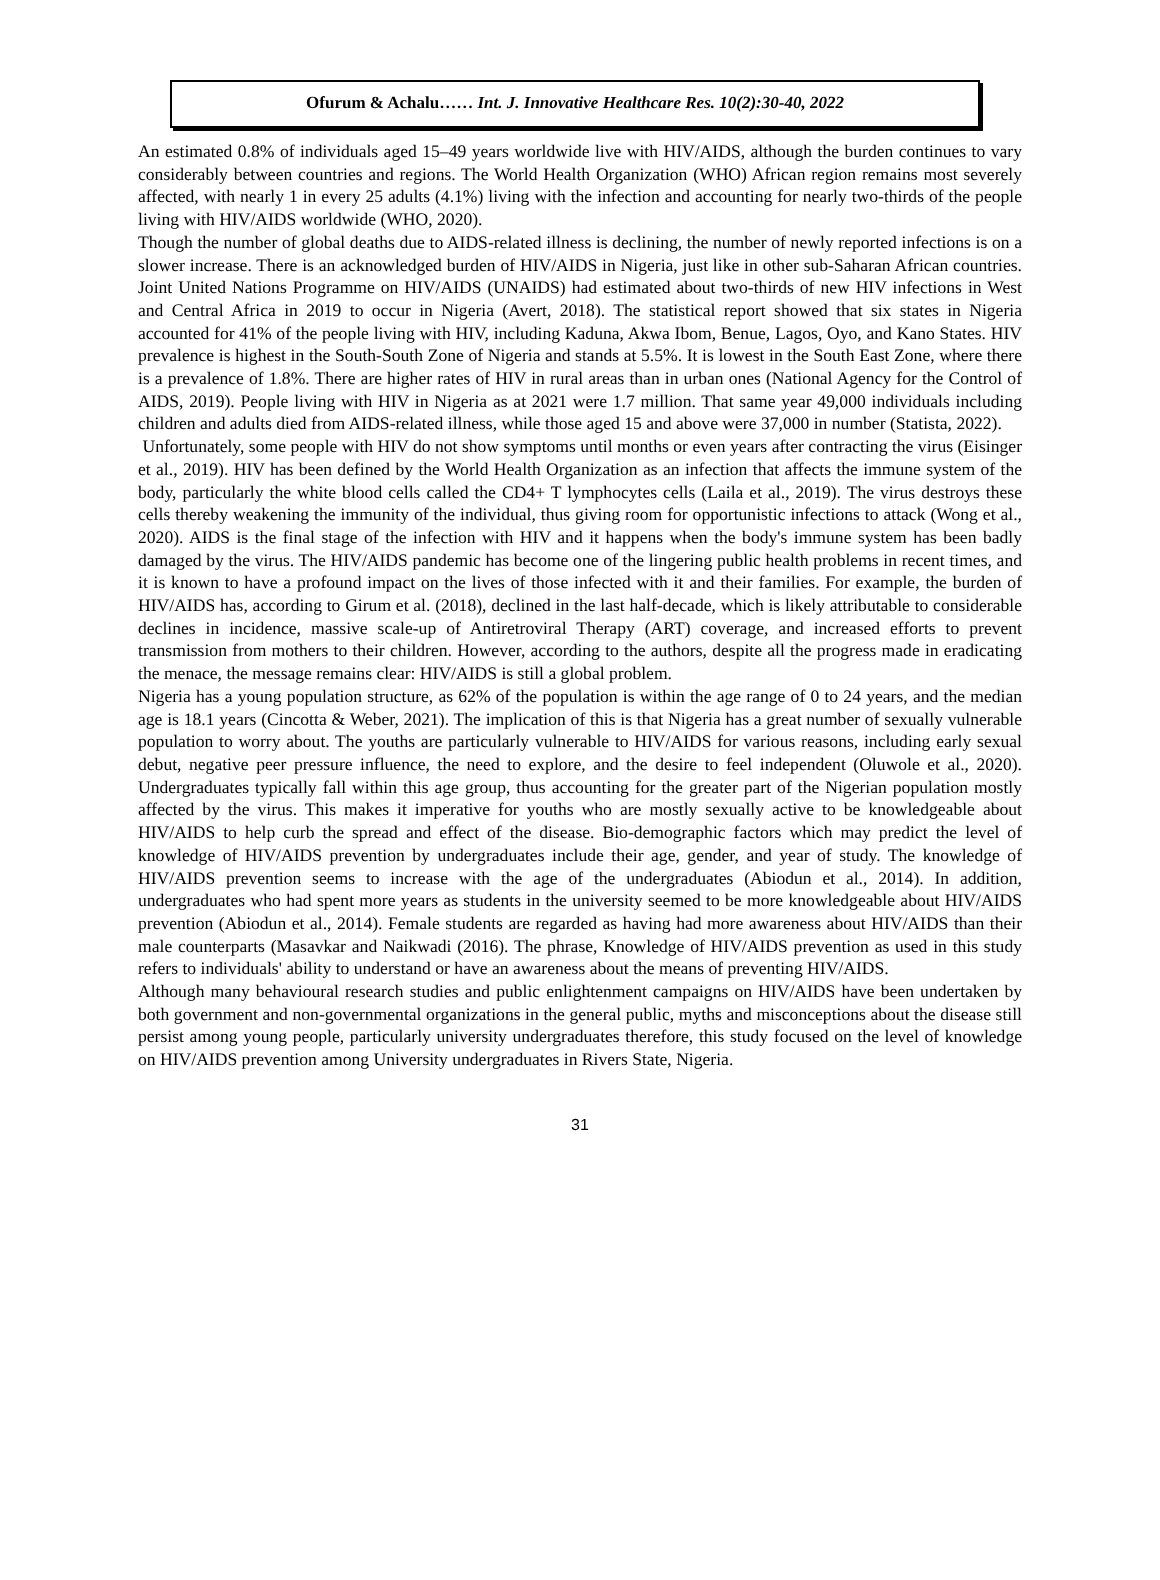Ofurum & Achalu…… Int. J. Innovative Healthcare Res. 10(2):30-40, 2022
An estimated 0.8% of individuals aged 15–49 years worldwide live with HIV/AIDS, although the burden continues to vary considerably between countries and regions. The World Health Organization (WHO) African region remains most severely affected, with nearly 1 in every 25 adults (4.1%) living with the infection and accounting for nearly two-thirds of the people living with HIV/AIDS worldwide (WHO, 2020).
Though the number of global deaths due to AIDS-related illness is declining, the number of newly reported infections is on a slower increase. There is an acknowledged burden of HIV/AIDS in Nigeria, just like in other sub-Saharan African countries. Joint United Nations Programme on HIV/AIDS (UNAIDS) had estimated about two-thirds of new HIV infections in West and Central Africa in 2019 to occur in Nigeria (Avert, 2018). The statistical report showed that six states in Nigeria accounted for 41% of the people living with HIV, including Kaduna, Akwa Ibom, Benue, Lagos, Oyo, and Kano States. HIV prevalence is highest in the South-South Zone of Nigeria and stands at 5.5%. It is lowest in the South East Zone, where there is a prevalence of 1.8%. There are higher rates of HIV in rural areas than in urban ones (National Agency for the Control of AIDS, 2019). People living with HIV in Nigeria as at 2021 were 1.7 million. That same year 49,000 individuals including children and adults died from AIDS-related illness, while those aged 15 and above were 37,000 in number (Statista, 2022).
Unfortunately, some people with HIV do not show symptoms until months or even years after contracting the virus (Eisinger et al., 2019). HIV has been defined by the World Health Organization as an infection that affects the immune system of the body, particularly the white blood cells called the CD4+ T lymphocytes cells (Laila et al., 2019). The virus destroys these cells thereby weakening the immunity of the individual, thus giving room for opportunistic infections to attack (Wong et al., 2020). AIDS is the final stage of the infection with HIV and it happens when the body's immune system has been badly damaged by the virus. The HIV/AIDS pandemic has become one of the lingering public health problems in recent times, and it is known to have a profound impact on the lives of those infected with it and their families. For example, the burden of HIV/AIDS has, according to Girum et al. (2018), declined in the last half-decade, which is likely attributable to considerable declines in incidence, massive scale-up of Antiretroviral Therapy (ART) coverage, and increased efforts to prevent transmission from mothers to their children. However, according to the authors, despite all the progress made in eradicating the menace, the message remains clear: HIV/AIDS is still a global problem.
Nigeria has a young population structure, as 62% of the population is within the age range of 0 to 24 years, and the median age is 18.1 years (Cincotta & Weber, 2021). The implication of this is that Nigeria has a great number of sexually vulnerable population to worry about. The youths are particularly vulnerable to HIV/AIDS for various reasons, including early sexual debut, negative peer pressure influence, the need to explore, and the desire to feel independent (Oluwole et al., 2020). Undergraduates typically fall within this age group, thus accounting for the greater part of the Nigerian population mostly affected by the virus. This makes it imperative for youths who are mostly sexually active to be knowledgeable about HIV/AIDS to help curb the spread and effect of the disease. Bio-demographic factors which may predict the level of knowledge of HIV/AIDS prevention by undergraduates include their age, gender, and year of study. The knowledge of HIV/AIDS prevention seems to increase with the age of the undergraduates (Abiodun et al., 2014). In addition, undergraduates who had spent more years as students in the university seemed to be more knowledgeable about HIV/AIDS prevention (Abiodun et al., 2014). Female students are regarded as having had more awareness about HIV/AIDS than their male counterparts (Masavkar and Naikwadi (2016). The phrase, Knowledge of HIV/AIDS prevention as used in this study refers to individuals' ability to understand or have an awareness about the means of preventing HIV/AIDS.
Although many behavioural research studies and public enlightenment campaigns on HIV/AIDS have been undertaken by both government and non-governmental organizations in the general public, myths and misconceptions about the disease still persist among young people, particularly university undergraduates therefore, this study focused on the level of knowledge on HIV/AIDS prevention among University undergraduates in Rivers State, Nigeria.
31